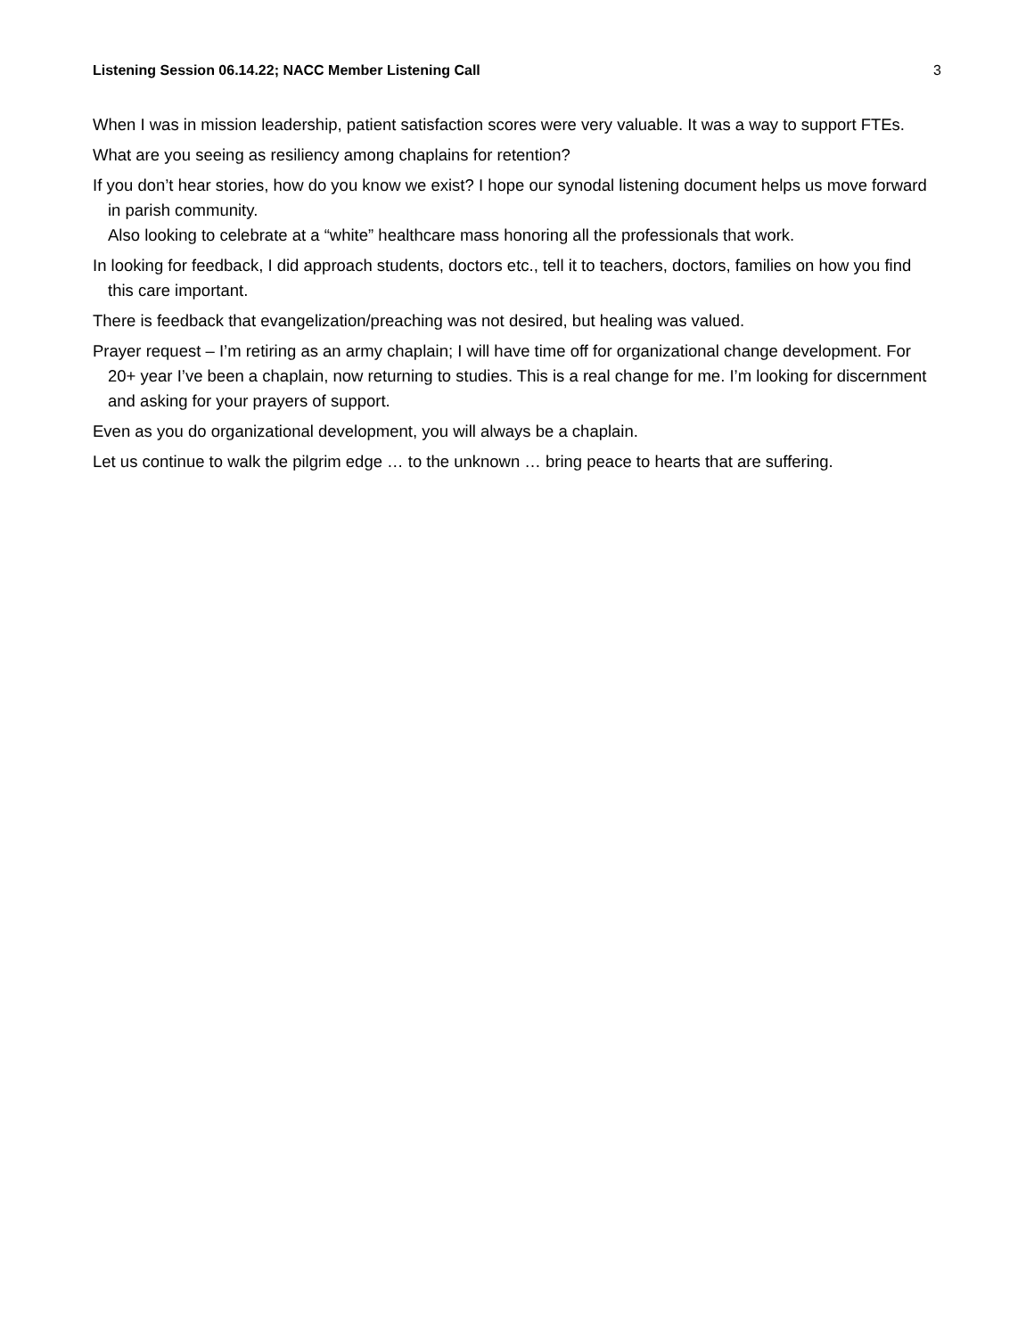Listening Session 06.14.22; NACC Member Listening Call 3
When I was in mission leadership, patient satisfaction scores were very valuable. It was a way to support FTEs.
What are you seeing as resiliency among chaplains for retention?
If you don’t hear stories, how do you know we exist? I hope our synodal listening document helps us move forward in parish community.
Also looking to celebrate at a “white” healthcare mass honoring all the professionals that work.
In looking for feedback, I did approach students, doctors etc., tell it to teachers, doctors, families on how you find this care important.
There is feedback that evangelization/preaching was not desired, but healing was valued.
Prayer request – I’m retiring as an army chaplain; I will have time off for organizational change development. For 20+ year I’ve been a chaplain, now returning to studies. This is a real change for me. I’m looking for discernment and asking for your prayers of support.
Even as you do organizational development, you will always be a chaplain.
Let us continue to walk the pilgrim edge … to the unknown … bring peace to hearts that are suffering.